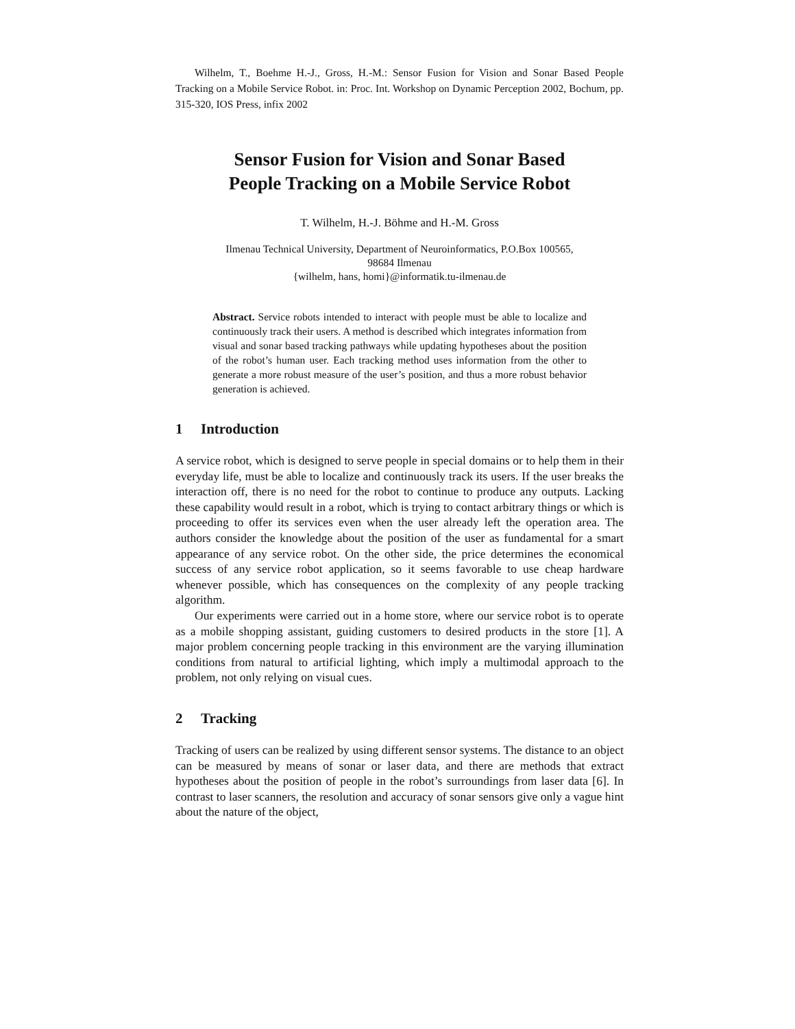Wilhelm, T., Boehme H.-J., Gross, H.-M.: Sensor Fusion for Vision and Sonar Based People Tracking on a Mobile Service Robot. in: Proc. Int. Workshop on Dynamic Perception 2002, Bochum, pp. 315-320, IOS Press, infix 2002
Sensor Fusion for Vision and Sonar Based
People Tracking on a Mobile Service Robot
T. Wilhelm, H.-J. Böhme and H.-M. Gross
Ilmenau Technical University, Department of Neuroinformatics, P.O.Box 100565,
98684 Ilmenau
{wilhelm, hans, homi}@informatik.tu-ilmenau.de
Abstract. Service robots intended to interact with people must be able to localize and continuously track their users. A method is described which integrates information from visual and sonar based tracking pathways while updating hypotheses about the position of the robot’s human user. Each tracking method uses information from the other to generate a more robust measure of the user’s position, and thus a more robust behavior generation is achieved.
1 Introduction
A service robot, which is designed to serve people in special domains or to help them in their everyday life, must be able to localize and continuously track its users. If the user breaks the interaction off, there is no need for the robot to continue to produce any outputs. Lacking these capability would result in a robot, which is trying to contact arbitrary things or which is proceeding to offer its services even when the user already left the operation area. The authors consider the knowledge about the position of the user as fundamental for a smart appearance of any service robot. On the other side, the price determines the economical success of any service robot application, so it seems favorable to use cheap hardware whenever possible, which has consequences on the complexity of any people tracking algorithm.
Our experiments were carried out in a home store, where our service robot is to operate as a mobile shopping assistant, guiding customers to desired products in the store [1]. A major problem concerning people tracking in this environment are the varying illumination conditions from natural to artificial lighting, which imply a multimodal approach to the problem, not only relying on visual cues.
2 Tracking
Tracking of users can be realized by using different sensor systems. The distance to an object can be measured by means of sonar or laser data, and there are methods that extract hypotheses about the position of people in the robot’s surroundings from laser data [6]. In contrast to laser scanners, the resolution and accuracy of sonar sensors give only a vague hint about the nature of the object,